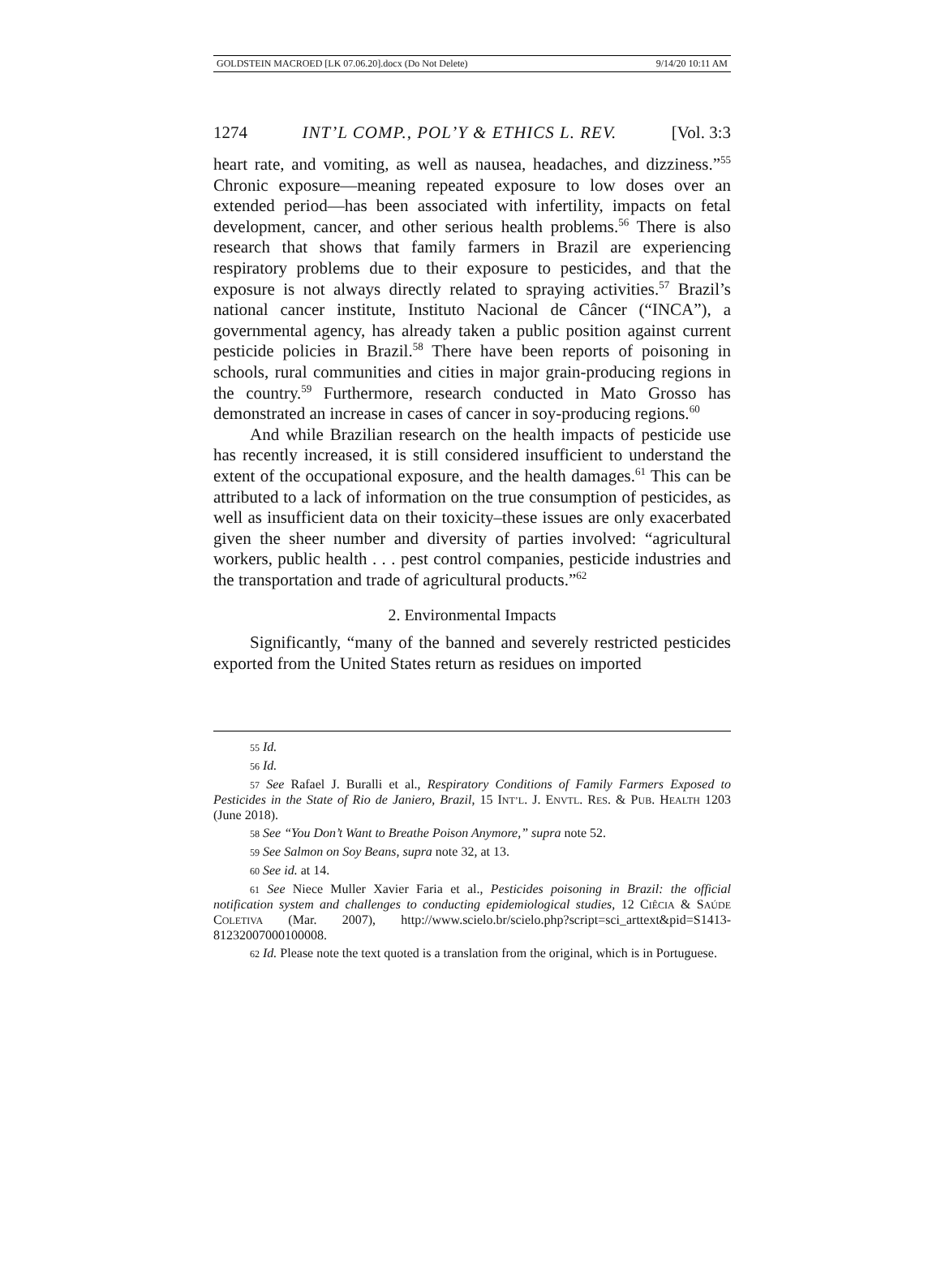GOLDSTEIN MACROED [LK 07.06.20].docx (Do Not Delete) 9/14/20 10:11 AM
1274 INT’L COMP., POL’Y & ETHICS L. REV. [Vol. 3:3
heart rate, and vomiting, as well as nausea, headaches, and dizziness.”<sup>55</sup> Chronic exposure—meaning repeated exposure to low doses over an extended period—has been associated with infertility, impacts on fetal development, cancer, and other serious health problems.<sup>56</sup> There is also research that shows that family farmers in Brazil are experiencing respiratory problems due to their exposure to pesticides, and that the exposure is not always directly related to spraying activities.<sup>57</sup> Brazil’s national cancer institute, Instituto Nacional de Câncer (“INCA”), a governmental agency, has already taken a public position against current pesticide policies in Brazil.<sup>58</sup> There have been reports of poisoning in schools, rural communities and cities in major grain-producing regions in the country.<sup>59</sup> Furthermore, research conducted in Mato Grosso has demonstrated an increase in cases of cancer in soy-producing regions.<sup>60</sup>
And while Brazilian research on the health impacts of pesticide use has recently increased, it is still considered insufficient to understand the extent of the occupational exposure, and the health damages.<sup>61</sup> This can be attributed to a lack of information on the true consumption of pesticides, as well as insufficient data on their toxicity–these issues are only exacerbated given the sheer number and diversity of parties involved: “agricultural workers, public health . . . pest control companies, pesticide industries and the transportation and trade of agricultural products.”<sup>62</sup>
2. Environmental Impacts
Significantly, “many of the banned and severely restricted pesticides exported from the United States return as residues on imported
55 Id.
56 Id.
57 See Rafael J. Buralli et al., Respiratory Conditions of Family Farmers Exposed to Pesticides in the State of Rio de Janiero, Brazil, 15 INT’L. J. ENVTL. RES. & PUB. HEALTH 1203 (June 2018).
58 See “You Don’t Want to Breathe Poison Anymore,” supra note 52.
59 See Salmon on Soy Beans, supra note 32, at 13.
60 See id. at 14.
61 See Niece Muller Xavier Faria et al., Pesticides poisoning in Brazil: the official notification system and challenges to conducting epidemiological studies, 12 CIÊCIA & SAÚDE COLETIVA (Mar. 2007), http://www.scielo.br/scielo.php?script=sci_arttext&pid=S1413-81232007000100008.
62 Id. Please note the text quoted is a translation from the original, which is in Portuguese.